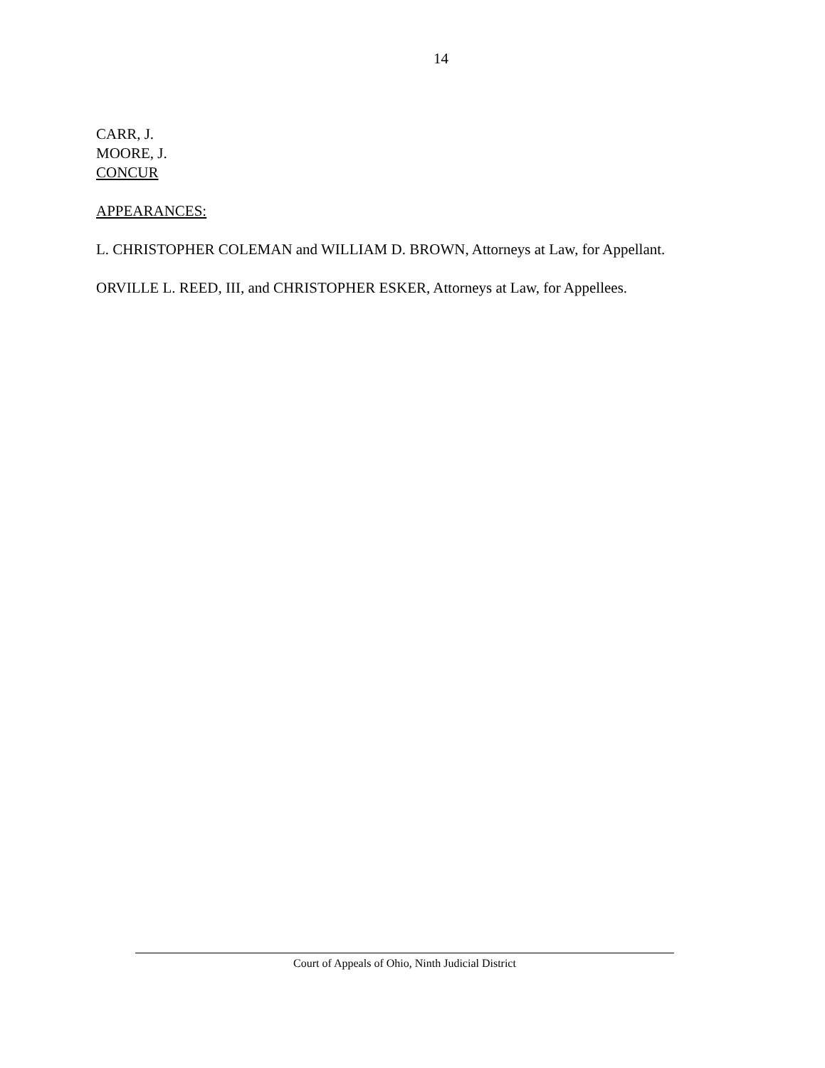14
CARR, J.
MOORE, J.
CONCUR
APPEARANCES:
L. CHRISTOPHER COLEMAN and WILLIAM D. BROWN, Attorneys at Law, for Appellant.
ORVILLE L. REED, III, and CHRISTOPHER ESKER, Attorneys at Law, for Appellees.
Court of Appeals of Ohio, Ninth Judicial District